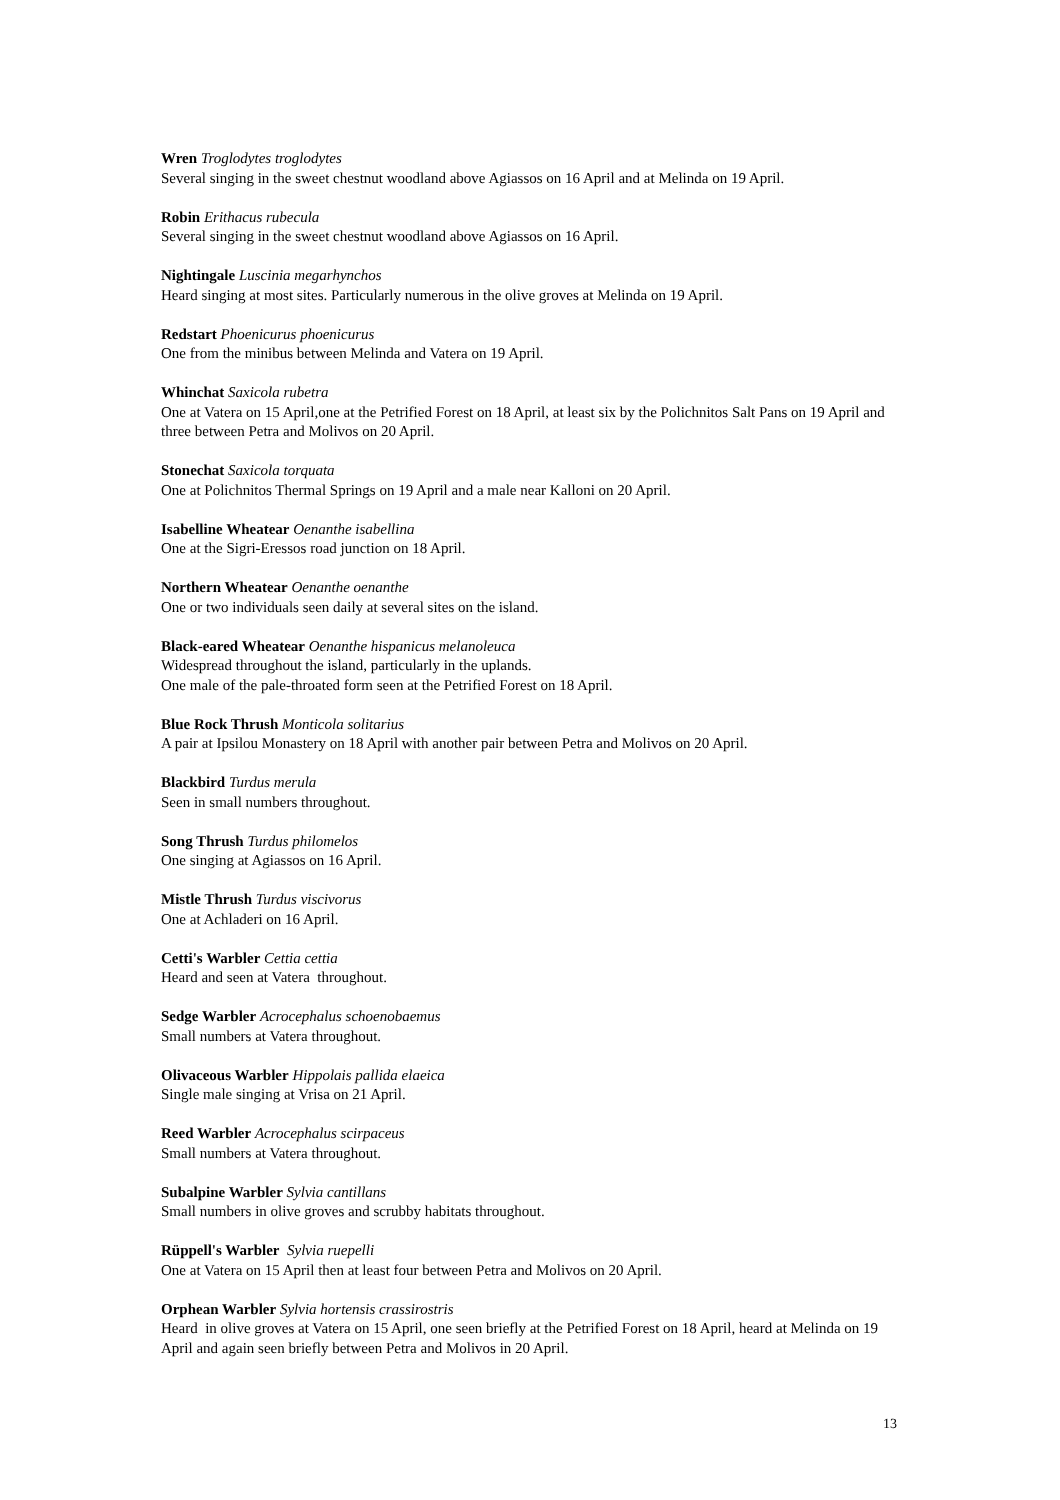Wren Troglodytes troglodytes
Several singing in the sweet chestnut woodland above Agiassos on 16 April and at Melinda on 19 April.
Robin Erithacus rubecula
Several singing in the sweet chestnut woodland above Agiassos on 16 April.
Nightingale Luscinia megarhynchos
Heard singing at most sites. Particularly numerous in the olive groves at Melinda on 19 April.
Redstart Phoenicurus phoenicurus
One from the minibus between Melinda and Vatera on 19 April.
Whinchat Saxicola rubetra
One at Vatera on 15 April,one at the Petrified Forest on 18 April, at least six by the Polichnitos Salt Pans on 19 April and three between Petra and Molivos on 20 April.
Stonechat Saxicola torquata
One at Polichnitos Thermal Springs on 19 April and a male near Kalloni on 20 April.
Isabelline Wheatear Oenanthe isabellina
One at the Sigri-Eressos road junction on 18 April.
Northern Wheatear Oenanthe oenanthe
One or two individuals seen daily at several sites on the island.
Black-eared Wheatear Oenanthe hispanicus melanoleuca
Widespread throughout the island, particularly in the uplands.
One male of the pale-throated form seen at the Petrified Forest on 18 April.
Blue Rock Thrush Monticola solitarius
A pair at Ipsilou Monastery on 18 April with another pair between Petra and Molivos on 20 April.
Blackbird Turdus merula
Seen in small numbers throughout.
Song Thrush Turdus philomelos
One singing at Agiassos on 16 April.
Mistle Thrush Turdus viscivorus
One at Achladeri on 16 April.
Cetti's Warbler Cettia cettia
Heard and seen at Vatera throughout.
Sedge Warbler Acrocephalus schoenobaemus
Small numbers at Vatera throughout.
Olivaceous Warbler Hippolais pallida elaeica
Single male singing at Vrisa on 21 April.
Reed Warbler Acrocephalus scirpaceus
Small numbers at Vatera throughout.
Subalpine Warbler Sylvia cantillans
Small numbers in olive groves and scrubby habitats throughout.
Rüppell's Warbler Sylvia ruepelli
One at Vatera on 15 April then at least four between Petra and Molivos on 20 April.
Orphean Warbler Sylvia hortensis crassirostris
Heard in olive groves at Vatera on 15 April, one seen briefly at the Petrified Forest on 18 April, heard at Melinda on 19 April and again seen briefly between Petra and Molivos in 20 April.
13